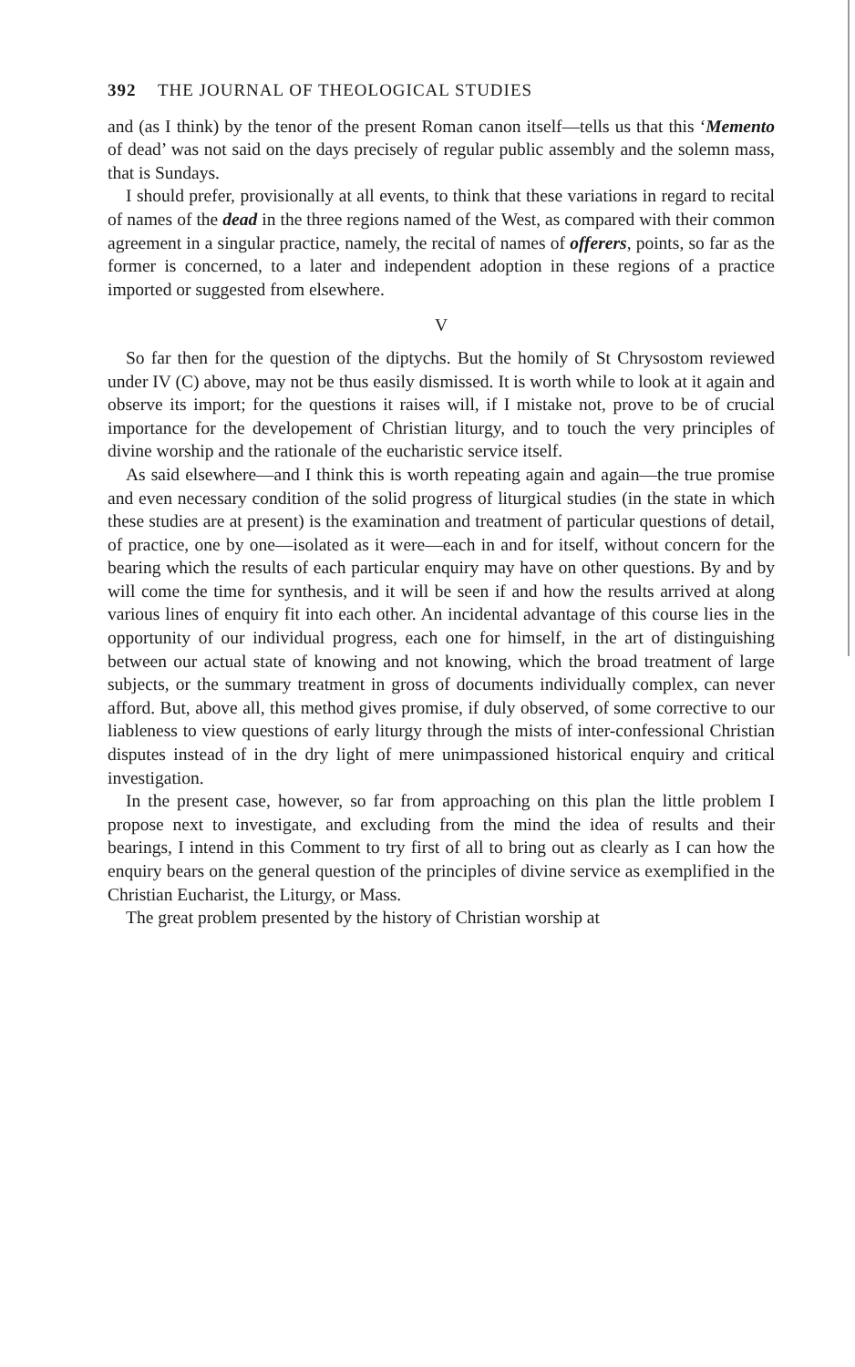392 THE JOURNAL OF THEOLOGICAL STUDIES
and (as I think) by the tenor of the present Roman canon itself—tells us that this ‘Memento of dead’ was not said on the days precisely of regular public assembly and the solemn mass, that is Sundays.
I should prefer, provisionally at all events, to think that these variations in regard to recital of names of the dead in the three regions named of the West, as compared with their common agreement in a singular practice, namely, the recital of names of offerers, points, so far as the former is concerned, to a later and independent adoption in these regions of a practice imported or suggested from elsewhere.
V
So far then for the question of the diptychs. But the homily of St Chrysostom reviewed under IV (C) above, may not be thus easily dismissed. It is worth while to look at it again and observe its import; for the questions it raises will, if I mistake not, prove to be of crucial importance for the developement of Christian liturgy, and to touch the very principles of divine worship and the rationale of the eucharistic service itself.
As said elsewhere—and I think this is worth repeating again and again—the true promise and even necessary condition of the solid progress of liturgical studies (in the state in which these studies are at present) is the examination and treatment of particular questions of detail, of practice, one by one—isolated as it were—each in and for itself, without concern for the bearing which the results of each particular enquiry may have on other questions. By and by will come the time for synthesis, and it will be seen if and how the results arrived at along various lines of enquiry fit into each other. An incidental advantage of this course lies in the opportunity of our individual progress, each one for himself, in the art of distinguishing between our actual state of knowing and not knowing, which the broad treatment of large subjects, or the summary treatment in gross of documents individually complex, can never afford. But, above all, this method gives promise, if duly observed, of some corrective to our liableness to view questions of early liturgy through the mists of inter-confessional Christian disputes instead of in the dry light of mere unimpassioned historical enquiry and critical investigation.
In the present case, however, so far from approaching on this plan the little problem I propose next to investigate, and excluding from the mind the idea of results and their bearings, I intend in this Comment to try first of all to bring out as clearly as I can how the enquiry bears on the general question of the principles of divine service as exemplified in the Christian Eucharist, the Liturgy, or Mass.
The great problem presented by the history of Christian worship at